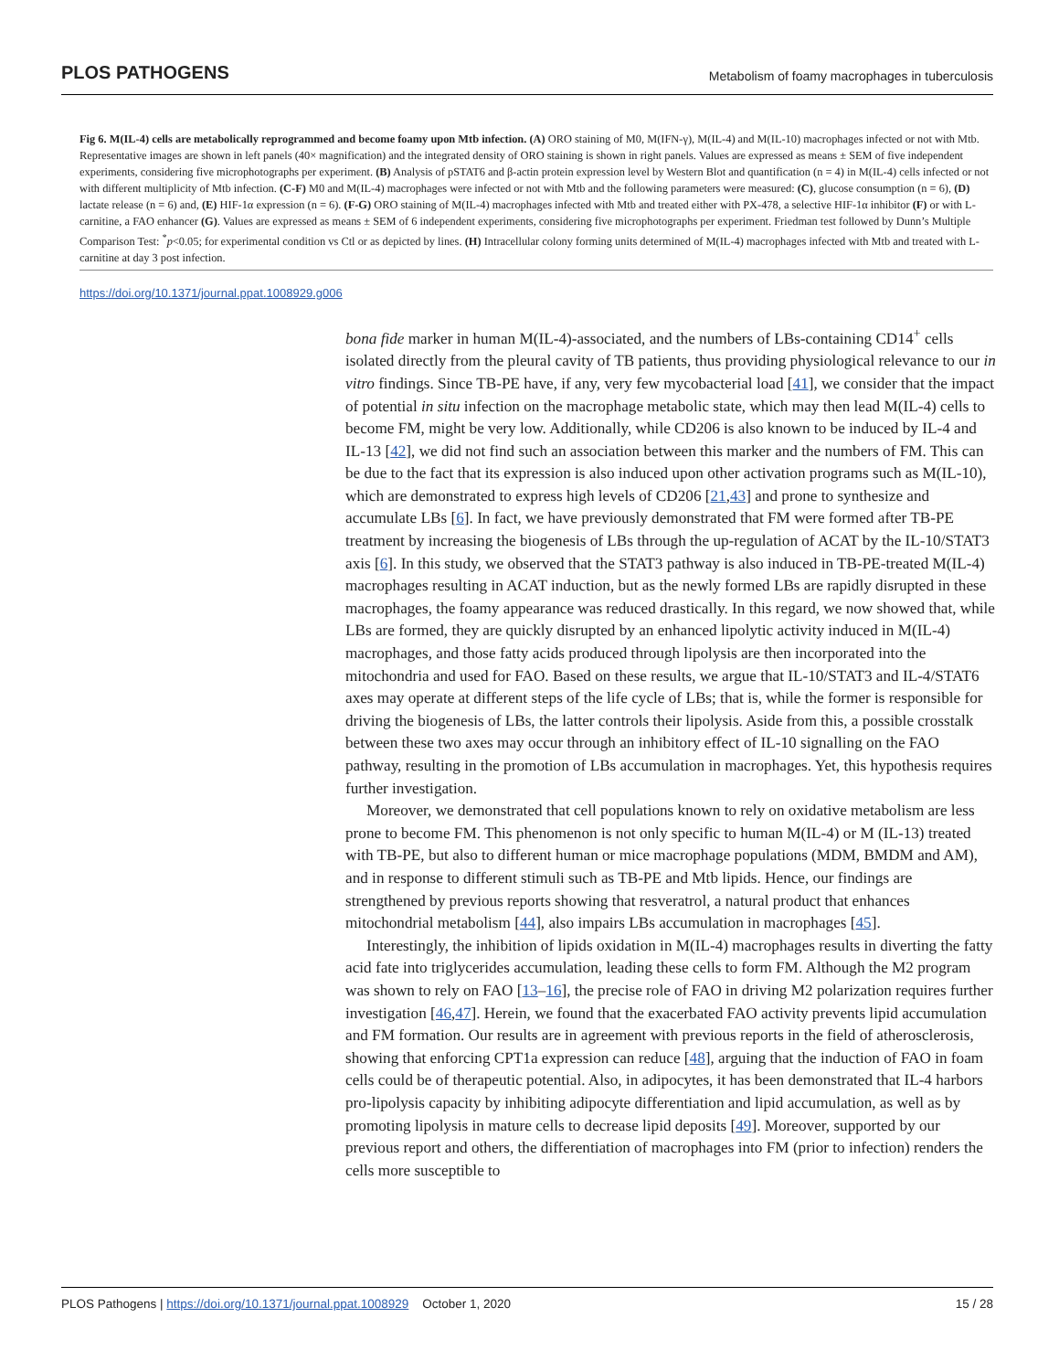PLOS PATHOGENS Metabolism of foamy macrophages in tuberculosis
Fig 6. M(IL-4) cells are metabolically reprogrammed and become foamy upon Mtb infection. (A) ORO staining of M0, M(IFN-γ), M(IL-4) and M(IL-10) macrophages infected or not with Mtb. Representative images are shown in left panels (40× magnification) and the integrated density of ORO staining is shown in right panels. Values are expressed as means ± SEM of five independent experiments, considering five microphotographs per experiment. (B) Analysis of pSTAT6 and β-actin protein expression level by Western Blot and quantification (n = 4) in M(IL-4) cells infected or not with different multiplicity of Mtb infection. (C-F) M0 and M(IL-4) macrophages were infected or not with Mtb and the following parameters were measured: (C), glucose consumption (n = 6), (D) lactate release (n = 6) and, (E) HIF-1α expression (n = 6). (F-G) ORO staining of M(IL-4) macrophages infected with Mtb and treated either with PX-478, a selective HIF-1α inhibitor (F) or with L-carnitine, a FAO enhancer (G). Values are expressed as means ± SEM of 6 independent experiments, considering five microphotographs per experiment. Friedman test followed by Dunn’s Multiple Comparison Test: <sup>*</sup>p<0.05; for experimental condition vs Ctl or as depicted by lines. (H) Intracellular colony forming units determined of M(IL-4) macrophages infected with Mtb and treated with L-carnitine at day 3 post infection.
https://doi.org/10.1371/journal.ppat.1008929.g006
bona fide marker in human M(IL-4)-associated, and the numbers of LBs-containing CD14<sup>+</sup> cells isolated directly from the pleural cavity of TB patients, thus providing physiological relevance to our in vitro findings. Since TB-PE have, if any, very few mycobacterial load [41], we consider that the impact of potential in situ infection on the macrophage metabolic state, which may then lead M(IL-4) cells to become FM, might be very low. Additionally, while CD206 is also known to be induced by IL-4 and IL-13 [42], we did not find such an association between this marker and the numbers of FM. This can be due to the fact that its expression is also induced upon other activation programs such as M(IL-10), which are demonstrated to express high levels of CD206 [21,43] and prone to synthesize and accumulate LBs [6]. In fact, we have previously demonstrated that FM were formed after TB-PE treatment by increasing the biogenesis of LBs through the up-regulation of ACAT by the IL-10/STAT3 axis [6]. In this study, we observed that the STAT3 pathway is also induced in TB-PE-treated M(IL-4) macrophages resulting in ACAT induction, but as the newly formed LBs are rapidly disrupted in these macrophages, the foamy appearance was reduced drastically. In this regard, we now showed that, while LBs are formed, they are quickly disrupted by an enhanced lipolytic activity induced in M(IL-4) macrophages, and those fatty acids produced through lipolysis are then incorporated into the mitochondria and used for FAO. Based on these results, we argue that IL-10/STAT3 and IL-4/STAT6 axes may operate at different steps of the life cycle of LBs; that is, while the former is responsible for driving the biogenesis of LBs, the latter controls their lipolysis. Aside from this, a possible crosstalk between these two axes may occur through an inhibitory effect of IL-10 signalling on the FAO pathway, resulting in the promotion of LBs accumulation in macrophages. Yet, this hypothesis requires further investigation.
Moreover, we demonstrated that cell populations known to rely on oxidative metabolism are less prone to become FM. This phenomenon is not only specific to human M(IL-4) or M (IL-13) treated with TB-PE, but also to different human or mice macrophage populations (MDM, BMDM and AM), and in response to different stimuli such as TB-PE and Mtb lipids. Hence, our findings are strengthened by previous reports showing that resveratrol, a natural product that enhances mitochondrial metabolism [44], also impairs LBs accumulation in macrophages [45].
Interestingly, the inhibition of lipids oxidation in M(IL-4) macrophages results in diverting the fatty acid fate into triglycerides accumulation, leading these cells to form FM. Although the M2 program was shown to rely on FAO [13–16], the precise role of FAO in driving M2 polarization requires further investigation [46,47]. Herein, we found that the exacerbated FAO activity prevents lipid accumulation and FM formation. Our results are in agreement with previous reports in the field of atherosclerosis, showing that enforcing CPT1a expression can reduce [48], arguing that the induction of FAO in foam cells could be of therapeutic potential. Also, in adipocytes, it has been demonstrated that IL-4 harbors pro-lipolysis capacity by inhibiting adipocyte differentiation and lipid accumulation, as well as by promoting lipolysis in mature cells to decrease lipid deposits [49]. Moreover, supported by our previous report and others, the differentiation of macrophages into FM (prior to infection) renders the cells more susceptible to
PLOS Pathogens | https://doi.org/10.1371/journal.ppat.1008929 October 1, 2020 15 / 28